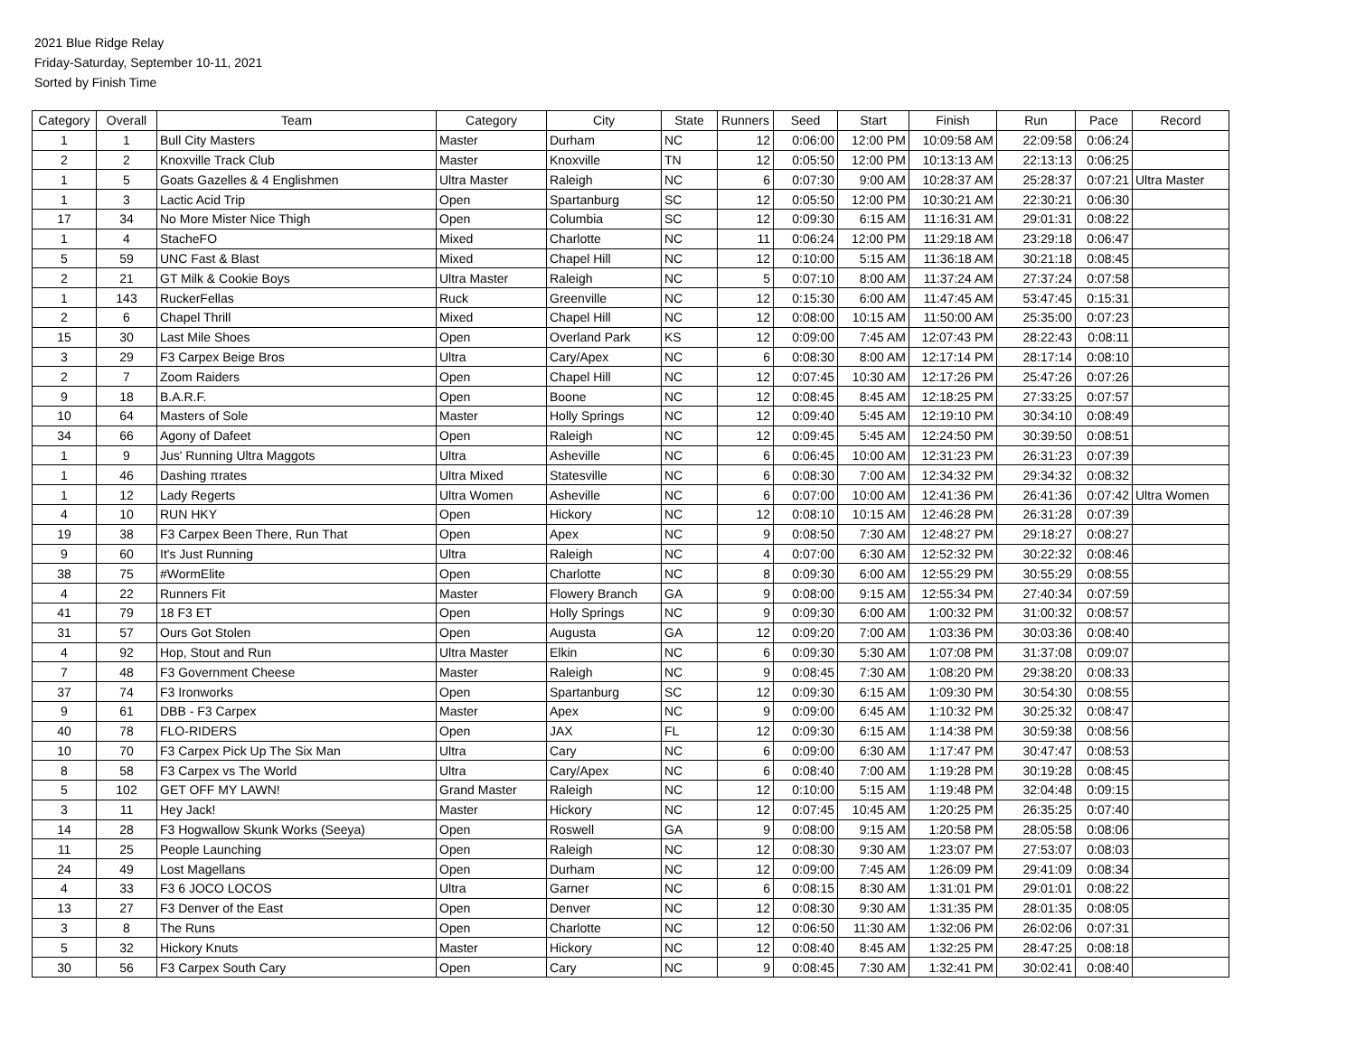2021 Blue Ridge Relay
Friday-Saturday, September 10-11, 2021
Sorted by Finish Time
| Category | Overall | Team | Category | City | State | Runners | Seed | Start | Finish | Run | Pace | Record |
| --- | --- | --- | --- | --- | --- | --- | --- | --- | --- | --- | --- | --- |
| 1 | 1 | Bull City Masters | Master | Durham | NC | 12 | 0:06:00 | 12:00 PM | 10:09:58 AM | 22:09:58 | 0:06:24 | |
| 2 | 2 | Knoxville Track Club | Master | Knoxville | TN | 12 | 0:05:50 | 12:00 PM | 10:13:13 AM | 22:13:13 | 0:06:25 | |
| 1 | 5 | Goats Gazelles & 4 Englishmen | Ultra Master | Raleigh | NC | 6 | 0:07:30 | 9:00 AM | 10:28:37 AM | 25:28:37 | 0:07:21 | Ultra Master |
| 1 | 3 | Lactic Acid Trip | Open | Spartanburg | SC | 12 | 0:05:50 | 12:00 PM | 10:30:21 AM | 22:30:21 | 0:06:30 | |
| 17 | 34 | No More Mister Nice Thigh | Open | Columbia | SC | 12 | 0:09:30 | 6:15 AM | 11:16:31 AM | 29:01:31 | 0:08:22 | |
| 1 | 4 | StacheFO | Mixed | Charlotte | NC | 11 | 0:06:24 | 12:00 PM | 11:29:18 AM | 23:29:18 | 0:06:47 | |
| 5 | 59 | UNC Fast & Blast | Mixed | Chapel Hill | NC | 12 | 0:10:00 | 5:15 AM | 11:36:18 AM | 30:21:18 | 0:08:45 | |
| 2 | 21 | GT Milk & Cookie Boys | Ultra Master | Raleigh | NC | 5 | 0:07:10 | 8:00 AM | 11:37:24 AM | 27:37:24 | 0:07:58 | |
| 1 | 143 | RuckerFellas | Ruck | Greenville | NC | 12 | 0:15:30 | 6:00 AM | 11:47:45 AM | 53:47:45 | 0:15:31 | |
| 2 | 6 | Chapel Thrill | Mixed | Chapel Hill | NC | 12 | 0:08:00 | 10:15 AM | 11:50:00 AM | 25:35:00 | 0:07:23 | |
| 15 | 30 | Last Mile Shoes | Open | Overland Park | KS | 12 | 0:09:00 | 7:45 AM | 12:07:43 PM | 28:22:43 | 0:08:11 | |
| 3 | 29 | F3 Carpex Beige Bros | Ultra | Cary/Apex | NC | 6 | 0:08:30 | 8:00 AM | 12:17:14 PM | 28:17:14 | 0:08:10 | |
| 2 | 7 | Zoom Raiders | Open | Chapel Hill | NC | 12 | 0:07:45 | 10:30 AM | 12:17:26 PM | 25:47:26 | 0:07:26 | |
| 9 | 18 | B.A.R.F. | Open | Boone | NC | 12 | 0:08:45 | 8:45 AM | 12:18:25 PM | 27:33:25 | 0:07:57 | |
| 10 | 64 | Masters of Sole | Master | Holly Springs | NC | 12 | 0:09:40 | 5:45 AM | 12:19:10 PM | 30:34:10 | 0:08:49 | |
| 34 | 66 | Agony of Dafeet | Open | Raleigh | NC | 12 | 0:09:45 | 5:45 AM | 12:24:50 PM | 30:39:50 | 0:08:51 | |
| 1 | 9 | Jus' Running Ultra Maggots | Ultra | Asheville | NC | 6 | 0:06:45 | 10:00 AM | 12:31:23 PM | 26:31:23 | 0:07:39 | |
| 1 | 46 | Dashing πrates | Ultra Mixed | Statesville | NC | 6 | 0:08:30 | 7:00 AM | 12:34:32 PM | 29:34:32 | 0:08:32 | |
| 1 | 12 | Lady Regerts | Ultra Women | Asheville | NC | 6 | 0:07:00 | 10:00 AM | 12:41:36 PM | 26:41:36 | 0:07:42 | Ultra Women |
| 4 | 10 | RUN HKY | Open | Hickory | NC | 12 | 0:08:10 | 10:15 AM | 12:46:28 PM | 26:31:28 | 0:07:39 | |
| 19 | 38 | F3 Carpex Been There, Run That | Open | Apex | NC | 9 | 0:08:50 | 7:30 AM | 12:48:27 PM | 29:18:27 | 0:08:27 | |
| 9 | 60 | It's Just Running | Ultra | Raleigh | NC | 4 | 0:07:00 | 6:30 AM | 12:52:32 PM | 30:22:32 | 0:08:46 | |
| 38 | 75 | #WormElite | Open | Charlotte | NC | 8 | 0:09:30 | 6:00 AM | 12:55:29 PM | 30:55:29 | 0:08:55 | |
| 4 | 22 | Runners Fit | Master | Flowery Branch | GA | 9 | 0:08:00 | 9:15 AM | 12:55:34 PM | 27:40:34 | 0:07:59 | |
| 41 | 79 | 18 F3 ET | Open | Holly Springs | NC | 9 | 0:09:30 | 6:00 AM | 1:00:32 PM | 31:00:32 | 0:08:57 | |
| 31 | 57 | Ours Got Stolen | Open | Augusta | GA | 12 | 0:09:20 | 7:00 AM | 1:03:36 PM | 30:03:36 | 0:08:40 | |
| 4 | 92 | Hop, Stout and Run | Ultra Master | Elkin | NC | 6 | 0:09:30 | 5:30 AM | 1:07:08 PM | 31:37:08 | 0:09:07 | |
| 7 | 48 | F3 Government Cheese | Master | Raleigh | NC | 9 | 0:08:45 | 7:30 AM | 1:08:20 PM | 29:38:20 | 0:08:33 | |
| 37 | 74 | F3 Ironworks | Open | Spartanburg | SC | 12 | 0:09:30 | 6:15 AM | 1:09:30 PM | 30:54:30 | 0:08:55 | |
| 9 | 61 | DBB - F3 Carpex | Master | Apex | NC | 9 | 0:09:00 | 6:45 AM | 1:10:32 PM | 30:25:32 | 0:08:47 | |
| 40 | 78 | FLO-RIDERS | Open | JAX | FL | 12 | 0:09:30 | 6:15 AM | 1:14:38 PM | 30:59:38 | 0:08:56 | |
| 10 | 70 | F3 Carpex Pick Up The Six Man | Ultra | Cary | NC | 6 | 0:09:00 | 6:30 AM | 1:17:47 PM | 30:47:47 | 0:08:53 | |
| 8 | 58 | F3 Carpex vs The World | Ultra | Cary/Apex | NC | 6 | 0:08:40 | 7:00 AM | 1:19:28 PM | 30:19:28 | 0:08:45 | |
| 5 | 102 | GET OFF MY LAWN! | Grand Master | Raleigh | NC | 12 | 0:10:00 | 5:15 AM | 1:19:48 PM | 32:04:48 | 0:09:15 | |
| 3 | 11 | Hey Jack! | Master | Hickory | NC | 12 | 0:07:45 | 10:45 AM | 1:20:25 PM | 26:35:25 | 0:07:40 | |
| 14 | 28 | F3 Hogwallow Skunk Works (Seeya) | Open | Roswell | GA | 9 | 0:08:00 | 9:15 AM | 1:20:58 PM | 28:05:58 | 0:08:06 | |
| 11 | 25 | People Launching | Open | Raleigh | NC | 12 | 0:08:30 | 9:30 AM | 1:23:07 PM | 27:53:07 | 0:08:03 | |
| 24 | 49 | Lost Magellans | Open | Durham | NC | 12 | 0:09:00 | 7:45 AM | 1:26:09 PM | 29:41:09 | 0:08:34 | |
| 4 | 33 | F3 6 JOCO LOCOS | Ultra | Garner | NC | 6 | 0:08:15 | 8:30 AM | 1:31:01 PM | 29:01:01 | 0:08:22 | |
| 13 | 27 | F3 Denver of the East | Open | Denver | NC | 12 | 0:08:30 | 9:30 AM | 1:31:35 PM | 28:01:35 | 0:08:05 | |
| 3 | 8 | The Runs | Open | Charlotte | NC | 12 | 0:06:50 | 11:30 AM | 1:32:06 PM | 26:02:06 | 0:07:31 | |
| 5 | 32 | Hickory Knuts | Master | Hickory | NC | 12 | 0:08:40 | 8:45 AM | 1:32:25 PM | 28:47:25 | 0:08:18 | |
| 30 | 56 | F3 Carpex South Cary | Open | Cary | NC | 9 | 0:08:45 | 7:30 AM | 1:32:41 PM | 30:02:41 | 0:08:40 | |